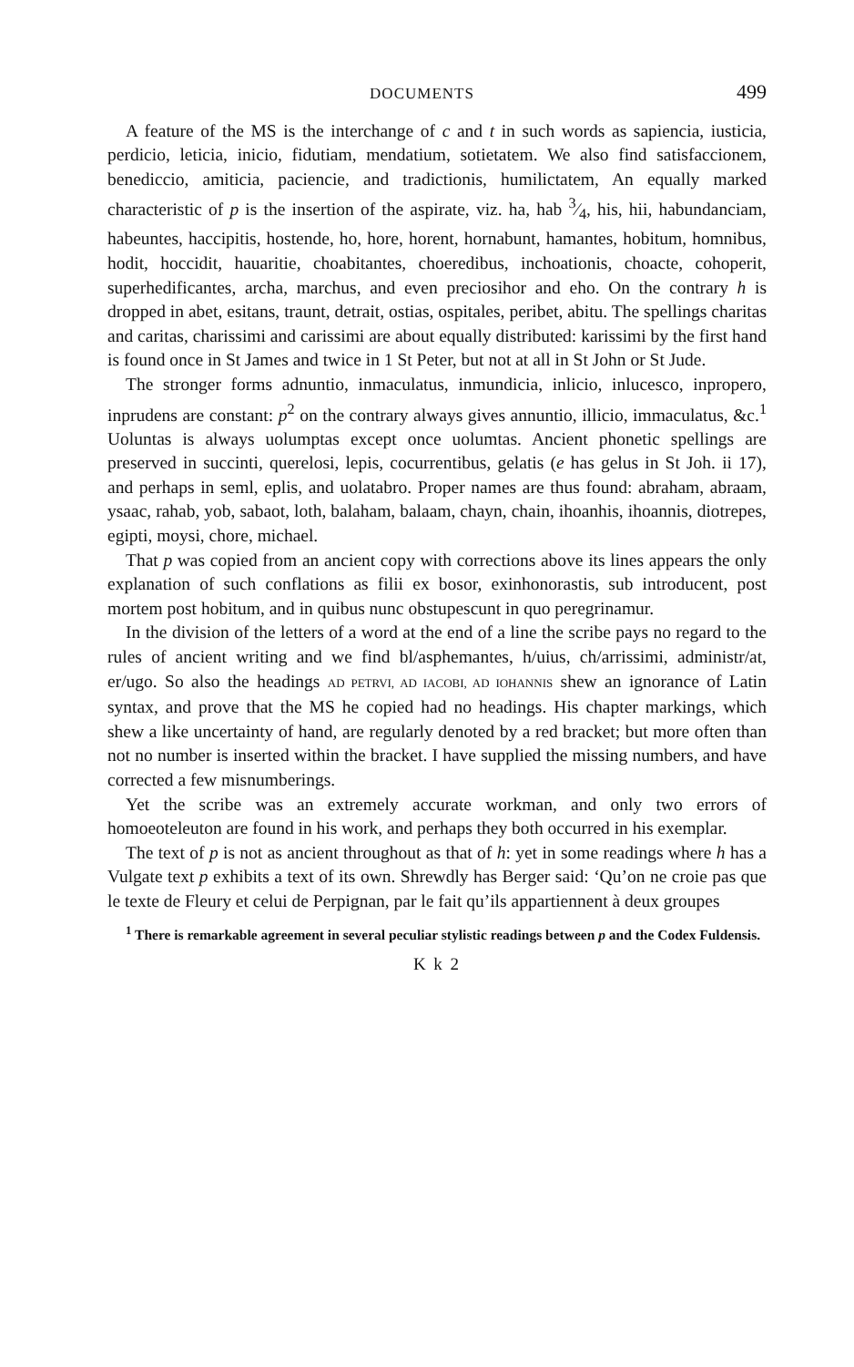DOCUMENTS 499
A feature of the MS is the interchange of c and t in such words as sapiencia, iusticia, perdicio, leticia, inicio, fidutiam, mendatium, sotietatem. We also find satisfaccionem, benediccio, amiticia, paciencie, and tradictionis, humilictatem, An equally marked characteristic of p is the insertion of the aspirate, viz. ha, hab 3⁄4, his, hii, habundanciam, habeuntes, haccipitis, hostende, ho, hore, horent, hornabunt, hamantes, hobitum, homnibus, hodit, hoccidit, hauaritie, choabitantes, choeredibus, inchoationis, choacte, cohoperit, superhedificantes, archa, marchus, and even preciosihor and eho. On the contrary h is dropped in abet, esitans, traunt, detrait, ostias, ospitales, peribet, abitu. The spellings charitas and caritas, charissimi and carissimi are about equally distributed: karissimi by the first hand is found once in St James and twice in 1 St Peter, but not at all in St John or St Jude.
The stronger forms adnuntio, inmaculatus, inmundicia, inlicio, inlucesco, inpropero, inprudens are constant: p<sup>2</sup> on the contrary always gives annuntio, illicio, immaculatus, &c.<sup>1</sup> Uoluntas is always uolumptas except once uolumtas. Ancient phonetic spellings are preserved in succinti, querelosi, lepis, cocurrentibus, gelatis (e has gelus in St Joh. ii 17), and perhaps in seml, eplis, and uolatabro. Proper names are thus found: abraham, abraam, ysaac, rahab, yob, sabaot, loth, balaham, balaam, chayn, chain, ihoanhis, ihoannis, diotrepes, egipti, moysi, chore, michael.
That p was copied from an ancient copy with corrections above its lines appears the only explanation of such conflations as filii ex bosor, exinhonorastis, sub introducent, post mortem post hobitum, and in quibus nunc obstupescunt in quo peregrinamur.
In the division of the letters of a word at the end of a line the scribe pays no regard to the rules of ancient writing and we find bl/asphemantes, h/uius, ch/arrissimi, administr/at, er/ugo. So also the headings AD PETRVI, AD IACOBI, AD IOHANNIS shew an ignorance of Latin syntax, and prove that the MS he copied had no headings. His chapter markings, which shew a like uncertainty of hand, are regularly denoted by a red bracket; but more often than not no number is inserted within the bracket. I have supplied the missing numbers, and have corrected a few misnumberings.
Yet the scribe was an extremely accurate workman, and only two errors of homoeoteleuton are found in his work, and perhaps they both occurred in his exemplar.
The text of p is not as ancient throughout as that of h: yet in some readings where h has a Vulgate text p exhibits a text of its own. Shrewdly has Berger said: ‘Qu’on ne croie pas que le texte de Fleury et celui de Perpignan, par le fait qu’ils appartiennent à deux groupes
<sup>1</sup> There is remarkable agreement in several peculiar stylistic readings between p and the Codex Fuldensis.
K k 2